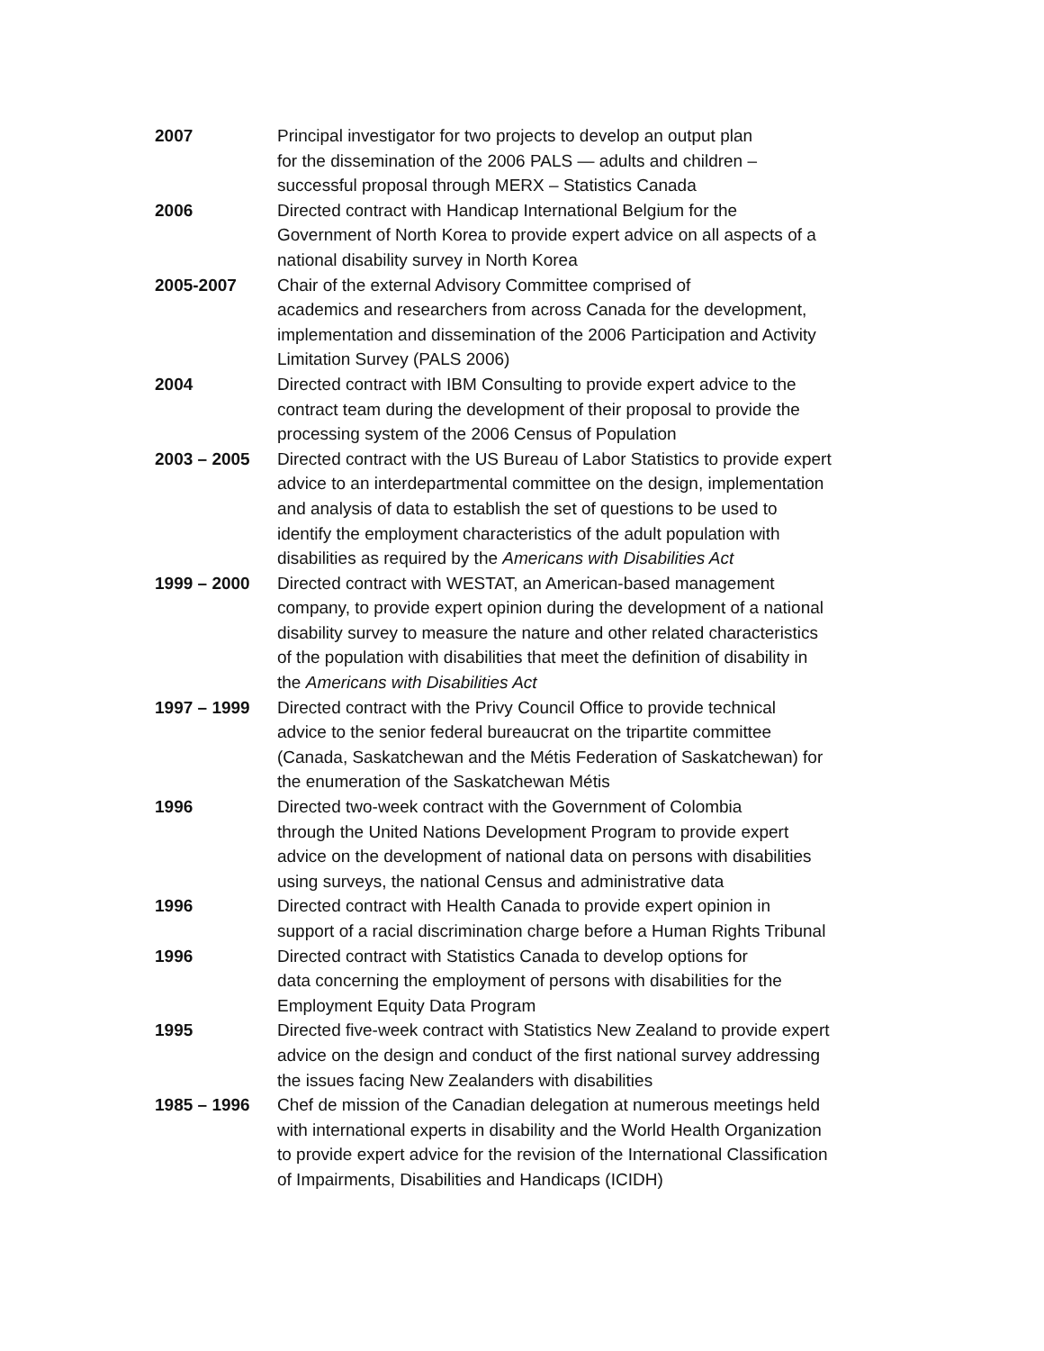2007 Principal investigator for two projects to develop an output plan
for the dissemination of the 2006 PALS — adults and children –
successful proposal through MERX – Statistics Canada
2006 Directed contract with Handicap International Belgium for the
Government of North Korea to provide expert advice on all aspects of a
national disability survey in North Korea
2005-2007 Chair of the external Advisory Committee comprised of
academics and researchers from across Canada for the development,
implementation and dissemination of the 2006 Participation and Activity
Limitation Survey (PALS 2006)
2004 Directed contract with IBM Consulting to provide expert advice to the
contract team during the development of their proposal to provide the
processing system of the 2006 Census of Population
2003 – 2005 Directed contract with the US Bureau of Labor Statistics to provide expert
advice to an interdepartmental committee on the design, implementation
and analysis of data to establish the set of questions to be used to
identify the employment characteristics of the adult population with
disabilities as required by the Americans with Disabilities Act
1999 – 2000 Directed contract with WESTAT, an American-based management
company, to provide expert opinion during the development of a national
disability survey to measure the nature and other related characteristics
of the population with disabilities that meet the definition of disability in
the Americans with Disabilities Act
1997 – 1999 Directed contract with the Privy Council Office to provide technical
advice to the senior federal bureaucrat on the tripartite committee
(Canada, Saskatchewan and the Métis Federation of Saskatchewan) for
the enumeration of the Saskatchewan Métis
1996 Directed two-week contract with the Government of Colombia
through the United Nations Development Program to provide expert
advice on the development of national data on persons with disabilities
using surveys, the national Census and administrative data
1996 Directed contract with Health Canada to provide expert opinion in
support of a racial discrimination charge before a Human Rights Tribunal
1996 Directed contract with Statistics Canada to develop options for
data concerning the employment of persons with disabilities for the
Employment Equity Data Program
1995 Directed five-week contract with Statistics New Zealand to provide expert
advice on the design and conduct of the first national survey addressing
the issues facing New Zealanders with disabilities
1985 – 1996 Chef de mission of the Canadian delegation at numerous meetings held
with international experts in disability and the World Health Organization
to provide expert advice for the revision of the International Classification
of Impairments, Disabilities and Handicaps (ICIDH)